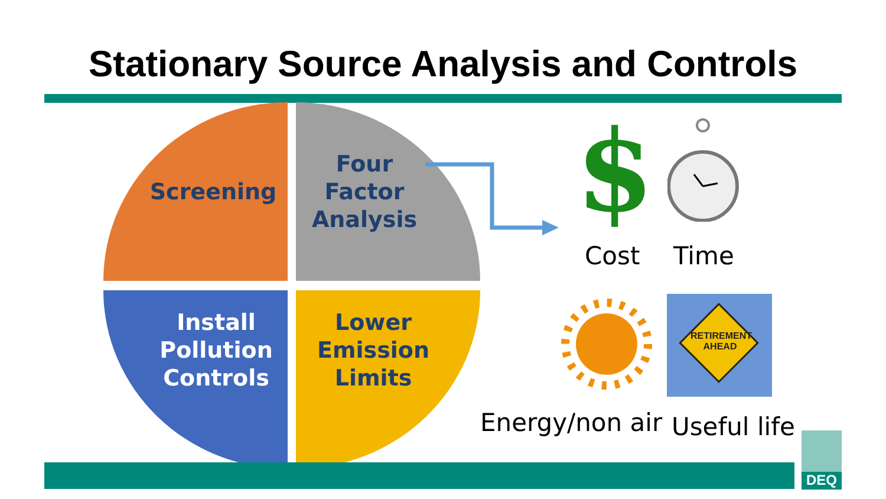Stationary Source Analysis and Controls
Screening
Four
Factor
Analysis
Install
Pollution
Controls
Lower
Emission
Limits
$
Cost Time
RETIREMENT AHEAD
Energy/non air Useful life DEQ